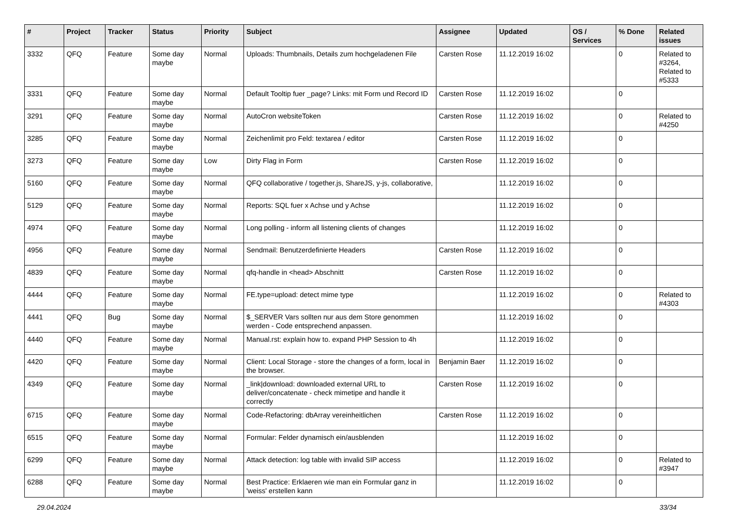| # | Project | Tracker | Status | Priority | Subject | Assignee | Updated | OS / Services | % Done | Related issues |
| --- | --- | --- | --- | --- | --- | --- | --- | --- | --- | --- |
| 3332 | QFQ | Feature | Some day maybe | Normal | Uploads: Thumbnails, Details zum hochgeladenen File | Carsten Rose | 11.12.2019 16:02 | | 0 | Related to #3264, Related to #5333 |
| 3331 | QFQ | Feature | Some day maybe | Normal | Default Tooltip fuer _page? Links: mit Form und Record ID | Carsten Rose | 11.12.2019 16:02 | | 0 | |
| 3291 | QFQ | Feature | Some day maybe | Normal | AutoCron websiteToken | Carsten Rose | 11.12.2019 16:02 | | 0 | Related to #4250 |
| 3285 | QFQ | Feature | Some day maybe | Normal | Zeichenlimit pro Feld: textarea / editor | Carsten Rose | 11.12.2019 16:02 | | 0 | |
| 3273 | QFQ | Feature | Some day maybe | Low | Dirty Flag in Form | Carsten Rose | 11.12.2019 16:02 | | 0 | |
| 5160 | QFQ | Feature | Some day maybe | Normal | QFQ collaborative / together.js, ShareJS, y-js, collaborative, | | 11.12.2019 16:02 | | 0 | |
| 5129 | QFQ | Feature | Some day maybe | Normal | Reports: SQL fuer x Achse und y Achse | | 11.12.2019 16:02 | | 0 | |
| 4974 | QFQ | Feature | Some day maybe | Normal | Long polling - inform all listening clients of changes | | 11.12.2019 16:02 | | 0 | |
| 4956 | QFQ | Feature | Some day maybe | Normal | Sendmail: Benutzerdefinierte Headers | Carsten Rose | 11.12.2019 16:02 | | 0 | |
| 4839 | QFQ | Feature | Some day maybe | Normal | qfq-handle in <head> Abschnitt | Carsten Rose | 11.12.2019 16:02 | | 0 | |
| 4444 | QFQ | Feature | Some day maybe | Normal | FE.type=upload: detect mime type | | 11.12.2019 16:02 | | 0 | Related to #4303 |
| 4441 | QFQ | Bug | Some day maybe | Normal | $_SERVER Vars sollten nur aus dem Store genommen werden - Code entsprechend anpassen. | | 11.12.2019 16:02 | | 0 | |
| 4440 | QFQ | Feature | Some day maybe | Normal | Manual.rst: explain how to. expand PHP Session to 4h | | 11.12.2019 16:02 | | 0 | |
| 4420 | QFQ | Feature | Some day maybe | Normal | Client: Local Storage - store the changes of a form, local in the browser. | Benjamin Baer | 11.12.2019 16:02 | | 0 | |
| 4349 | QFQ | Feature | Some day maybe | Normal | _link/download: downloaded external URL to deliver/concatenate - check mimetipe and handle it correctly | Carsten Rose | 11.12.2019 16:02 | | 0 | |
| 6715 | QFQ | Feature | Some day maybe | Normal | Code-Refactoring: dbArray vereinheitlichen | Carsten Rose | 11.12.2019 16:02 | | 0 | |
| 6515 | QFQ | Feature | Some day maybe | Normal | Formular: Felder dynamisch ein/ausblenden | | 11.12.2019 16:02 | | 0 | |
| 6299 | QFQ | Feature | Some day maybe | Normal | Attack detection: log table with invalid SIP access | | 11.12.2019 16:02 | | 0 | Related to #3947 |
| 6288 | QFQ | Feature | Some day maybe | Normal | Best Practice: Erklaeren wie man ein Formular ganz in 'weiss' erstellen kann | | 11.12.2019 16:02 | | 0 | |
29.04.2024 33/34